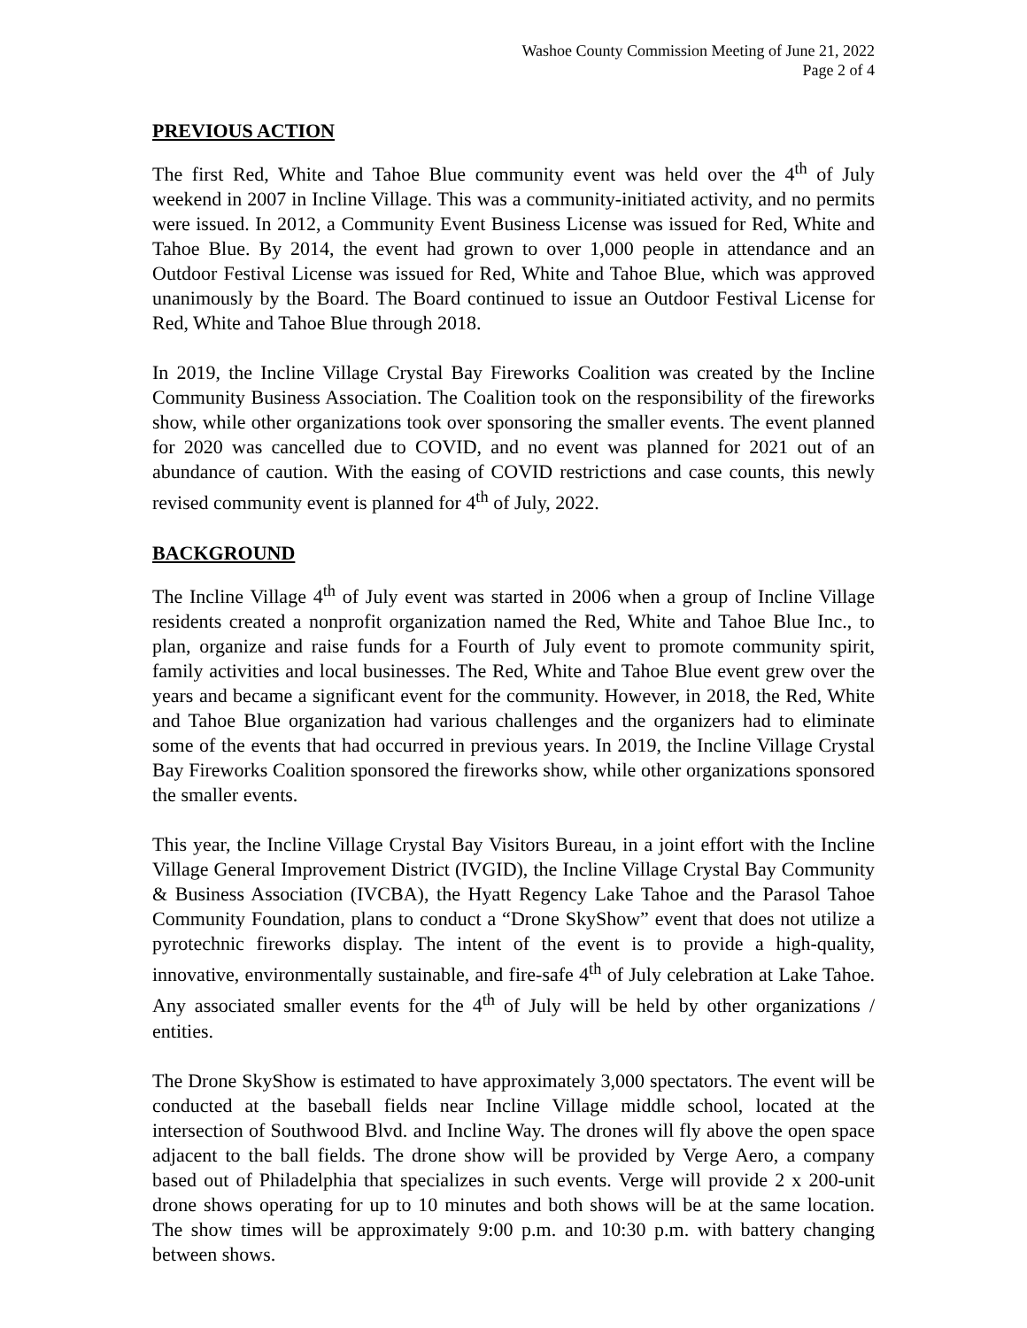Washoe County Commission Meeting of June 21, 2022
Page 2 of 4
PREVIOUS ACTION
The first Red, White and Tahoe Blue community event was held over the 4<sup>th</sup> of July weekend in 2007 in Incline Village. This was a community-initiated activity, and no permits were issued. In 2012, a Community Event Business License was issued for Red, White and Tahoe Blue. By 2014, the event had grown to over 1,000 people in attendance and an Outdoor Festival License was issued for Red, White and Tahoe Blue, which was approved unanimously by the Board. The Board continued to issue an Outdoor Festival License for Red, White and Tahoe Blue through 2018.
In 2019, the Incline Village Crystal Bay Fireworks Coalition was created by the Incline Community Business Association. The Coalition took on the responsibility of the fireworks show, while other organizations took over sponsoring the smaller events. The event planned for 2020 was cancelled due to COVID, and no event was planned for 2021 out of an abundance of caution. With the easing of COVID restrictions and case counts, this newly revised community event is planned for 4<sup>th</sup> of July, 2022.
BACKGROUND
The Incline Village 4<sup>th</sup> of July event was started in 2006 when a group of Incline Village residents created a nonprofit organization named the Red, White and Tahoe Blue Inc., to plan, organize and raise funds for a Fourth of July event to promote community spirit, family activities and local businesses. The Red, White and Tahoe Blue event grew over the years and became a significant event for the community. However, in 2018, the Red, White and Tahoe Blue organization had various challenges and the organizers had to eliminate some of the events that had occurred in previous years. In 2019, the Incline Village Crystal Bay Fireworks Coalition sponsored the fireworks show, while other organizations sponsored the smaller events.
This year, the Incline Village Crystal Bay Visitors Bureau, in a joint effort with the Incline Village General Improvement District (IVGID), the Incline Village Crystal Bay Community & Business Association (IVCBA), the Hyatt Regency Lake Tahoe and the Parasol Tahoe Community Foundation, plans to conduct a “Drone SkyShow” event that does not utilize a pyrotechnic fireworks display. The intent of the event is to provide a high-quality, innovative, environmentally sustainable, and fire-safe 4<sup>th</sup> of July celebration at Lake Tahoe. Any associated smaller events for the 4<sup>th</sup> of July will be held by other organizations / entities.
The Drone SkyShow is estimated to have approximately 3,000 spectators. The event will be conducted at the baseball fields near Incline Village middle school, located at the intersection of Southwood Blvd. and Incline Way. The drones will fly above the open space adjacent to the ball fields. The drone show will be provided by Verge Aero, a company based out of Philadelphia that specializes in such events. Verge will provide 2 x 200-unit drone shows operating for up to 10 minutes and both shows will be at the same location. The show times will be approximately 9:00 p.m. and 10:30 p.m. with battery changing between shows.